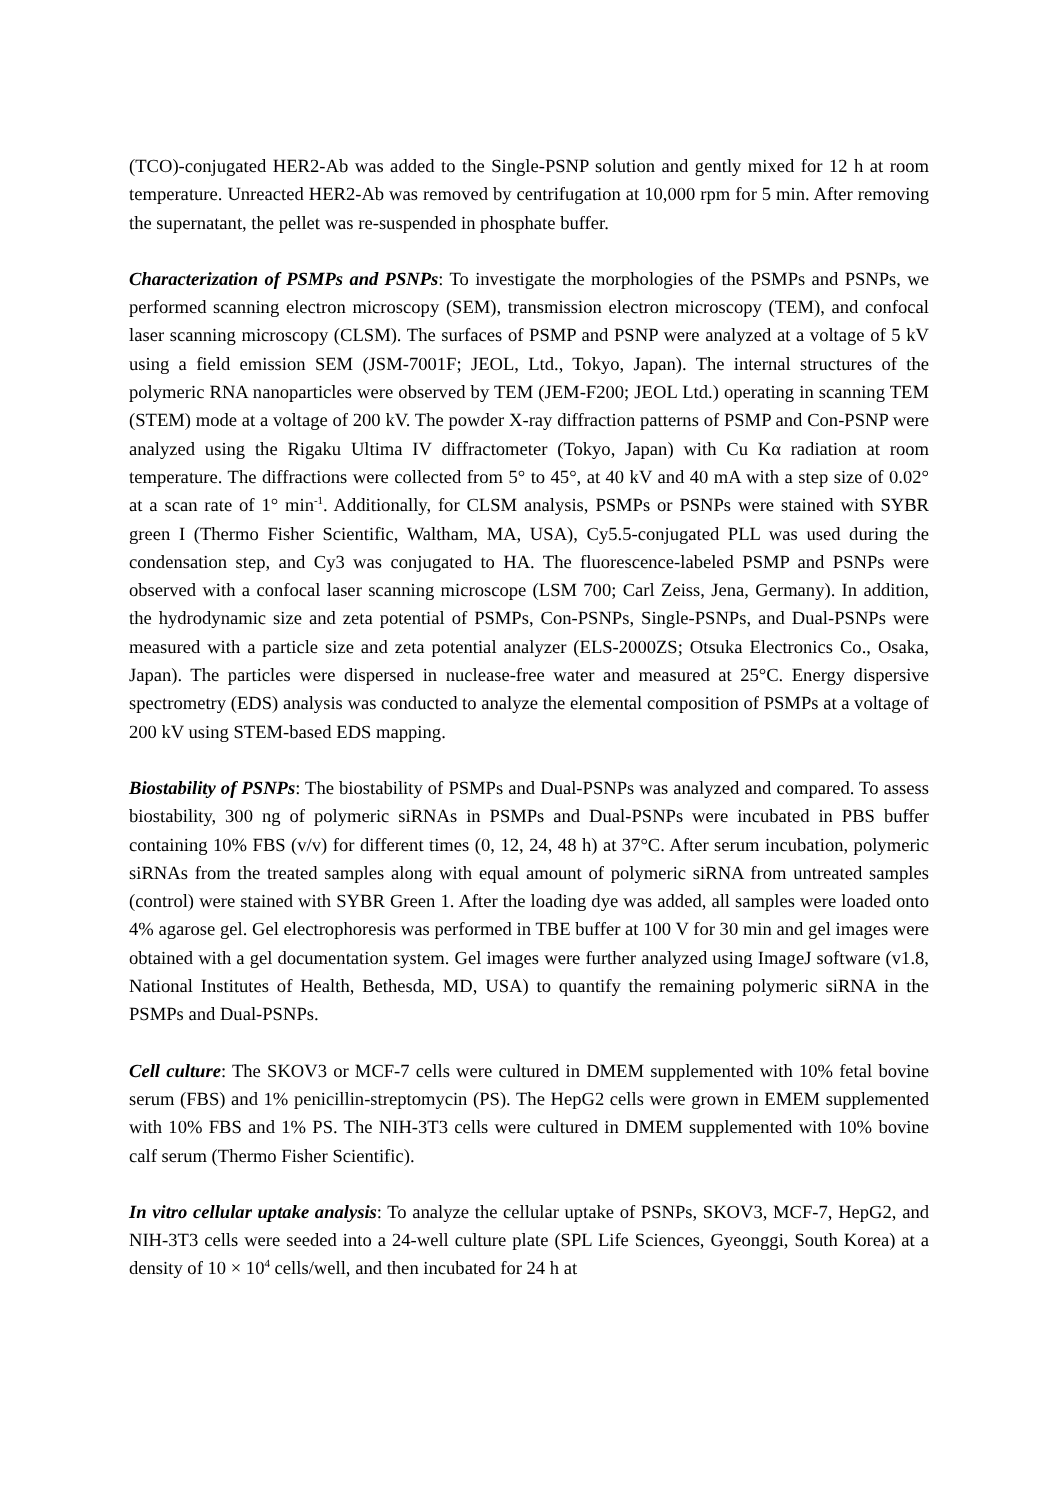(TCO)-conjugated HER2-Ab was added to the Single-PSNP solution and gently mixed for 12 h at room temperature. Unreacted HER2-Ab was removed by centrifugation at 10,000 rpm for 5 min. After removing the supernatant, the pellet was re-suspended in phosphate buffer.
Characterization of PSMPs and PSNPs: To investigate the morphologies of the PSMPs and PSNPs, we performed scanning electron microscopy (SEM), transmission electron microscopy (TEM), and confocal laser scanning microscopy (CLSM). The surfaces of PSMP and PSNP were analyzed at a voltage of 5 kV using a field emission SEM (JSM-7001F; JEOL, Ltd., Tokyo, Japan). The internal structures of the polymeric RNA nanoparticles were observed by TEM (JEM-F200; JEOL Ltd.) operating in scanning TEM (STEM) mode at a voltage of 200 kV. The powder X-ray diffraction patterns of PSMP and Con-PSNP were analyzed using the Rigaku Ultima IV diffractometer (Tokyo, Japan) with Cu Kα radiation at room temperature. The diffractions were collected from 5° to 45°, at 40 kV and 40 mA with a step size of 0.02° at a scan rate of 1° min<sup>-1</sup>. Additionally, for CLSM analysis, PSMPs or PSNPs were stained with SYBR green I (Thermo Fisher Scientific, Waltham, MA, USA), Cy5.5-conjugated PLL was used during the condensation step, and Cy3 was conjugated to HA. The fluorescence-labeled PSMP and PSNPs were observed with a confocal laser scanning microscope (LSM 700; Carl Zeiss, Jena, Germany). In addition, the hydrodynamic size and zeta potential of PSMPs, Con-PSNPs, Single-PSNPs, and Dual-PSNPs were measured with a particle size and zeta potential analyzer (ELS-2000ZS; Otsuka Electronics Co., Osaka, Japan). The particles were dispersed in nuclease-free water and measured at 25°C. Energy dispersive spectrometry (EDS) analysis was conducted to analyze the elemental composition of PSMPs at a voltage of 200 kV using STEM-based EDS mapping.
Biostability of PSNPs: The biostability of PSMPs and Dual-PSNPs was analyzed and compared. To assess biostability, 300 ng of polymeric siRNAs in PSMPs and Dual-PSNPs were incubated in PBS buffer containing 10% FBS (v/v) for different times (0, 12, 24, 48 h) at 37°C. After serum incubation, polymeric siRNAs from the treated samples along with equal amount of polymeric siRNA from untreated samples (control) were stained with SYBR Green 1. After the loading dye was added, all samples were loaded onto 4% agarose gel. Gel electrophoresis was performed in TBE buffer at 100 V for 30 min and gel images were obtained with a gel documentation system. Gel images were further analyzed using ImageJ software (v1.8, National Institutes of Health, Bethesda, MD, USA) to quantify the remaining polymeric siRNA in the PSMPs and Dual-PSNPs.
Cell culture: The SKOV3 or MCF-7 cells were cultured in DMEM supplemented with 10% fetal bovine serum (FBS) and 1% penicillin-streptomycin (PS). The HepG2 cells were grown in EMEM supplemented with 10% FBS and 1% PS. The NIH-3T3 cells were cultured in DMEM supplemented with 10% bovine calf serum (Thermo Fisher Scientific).
In vitro cellular uptake analysis: To analyze the cellular uptake of PSNPs, SKOV3, MCF-7, HepG2, and NIH-3T3 cells were seeded into a 24-well culture plate (SPL Life Sciences, Gyeonggi, South Korea) at a density of 10 × 10<sup>4</sup> cells/well, and then incubated for 24 h at